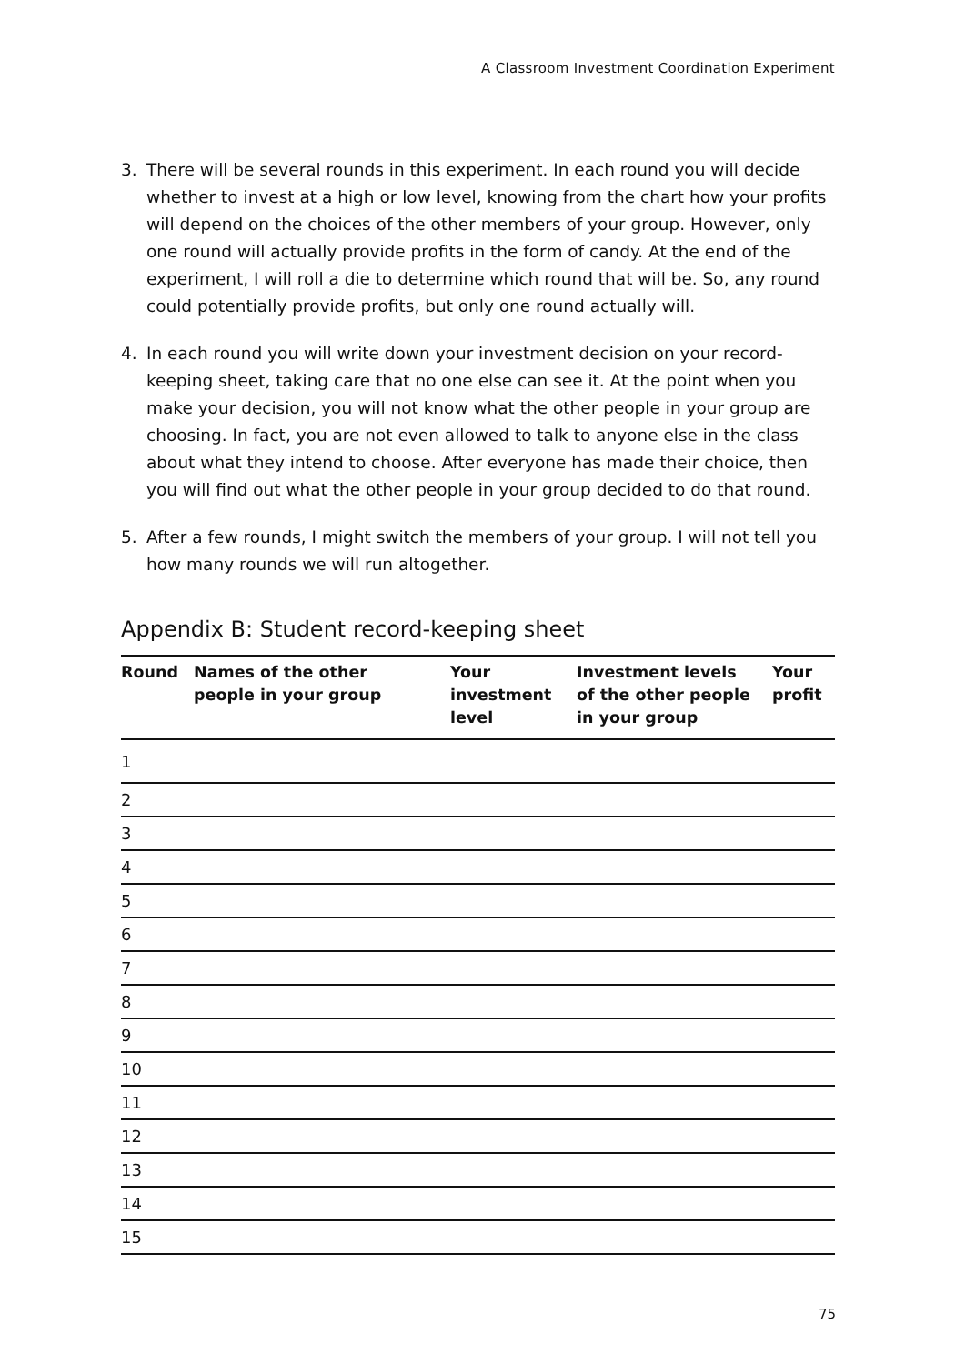A Classroom Investment Coordination Experiment
3. There will be several rounds in this experiment. In each round you will decide whether to invest at a high or low level, knowing from the chart how your profits will depend on the choices of the other members of your group. However, only one round will actually provide profits in the form of candy. At the end of the experiment, I will roll a die to determine which round that will be. So, any round could potentially provide profits, but only one round actually will.
4. In each round you will write down your investment decision on your record-keeping sheet, taking care that no one else can see it. At the point when you make your decision, you will not know what the other people in your group are choosing. In fact, you are not even allowed to talk to anyone else in the class about what they intend to choose. After everyone has made their choice, then you will find out what the other people in your group decided to do that round.
5. After a few rounds, I might switch the members of your group. I will not tell you how many rounds we will run altogether.
Appendix B: Student record-keeping sheet
| Round | Names of the other people in your group | Your investment level | Investment levels of the other people in your group | Your profit |
| --- | --- | --- | --- | --- |
| 1 | | | | |
| 2 | | | | |
| 3 | | | | |
| 4 | | | | |
| 5 | | | | |
| 6 | | | | |
| 7 | | | | |
| 8 | | | | |
| 9 | | | | |
| 10 | | | | |
| 11 | | | | |
| 12 | | | | |
| 13 | | | | |
| 14 | | | | |
| 15 | | | | |
75